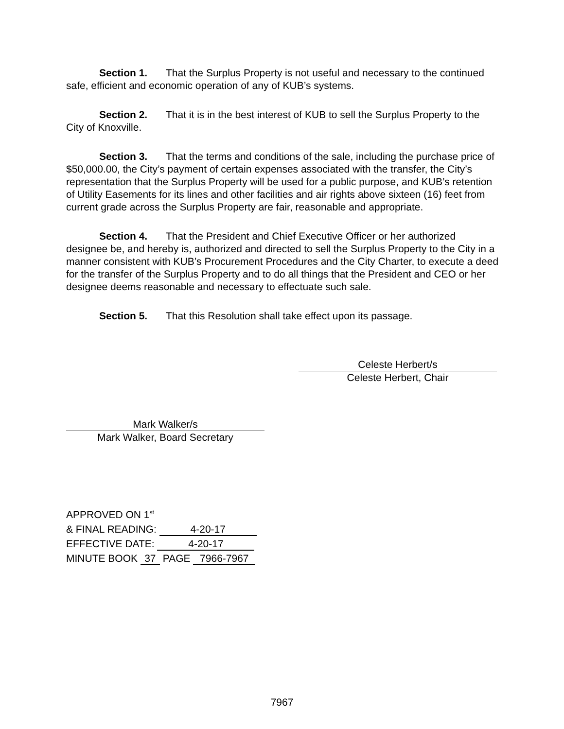Section 1. That the Surplus Property is not useful and necessary to the continued safe, efficient and economic operation of any of KUB’s systems.
Section 2. That it is in the best interest of KUB to sell the Surplus Property to the City of Knoxville.
Section 3. That the terms and conditions of the sale, including the purchase price of $50,000.00, the City’s payment of certain expenses associated with the transfer, the City’s representation that the Surplus Property will be used for a public purpose, and KUB’s retention of Utility Easements for its lines and other facilities and air rights above sixteen (16) feet from current grade across the Surplus Property are fair, reasonable and appropriate.
Section 4. That the President and Chief Executive Officer or her authorized designee be, and hereby is, authorized and directed to sell the Surplus Property to the City in a manner consistent with KUB’s Procurement Procedures and the City Charter, to execute a deed for the transfer of the Surplus Property and to do all things that the President and CEO or her designee deems reasonable and necessary to effectuate such sale.
Section 5. That this Resolution shall take effect upon its passage.
Celeste Herbert/s
Celeste Herbert, Chair
Mark Walker/s
Mark Walker, Board Secretary
APPROVED ON 1<sup>st</sup>
& FINAL READING: 4-20-17
EFFECTIVE DATE: 4-20-17
MINUTE BOOK 37 PAGE 7966-7967
7967